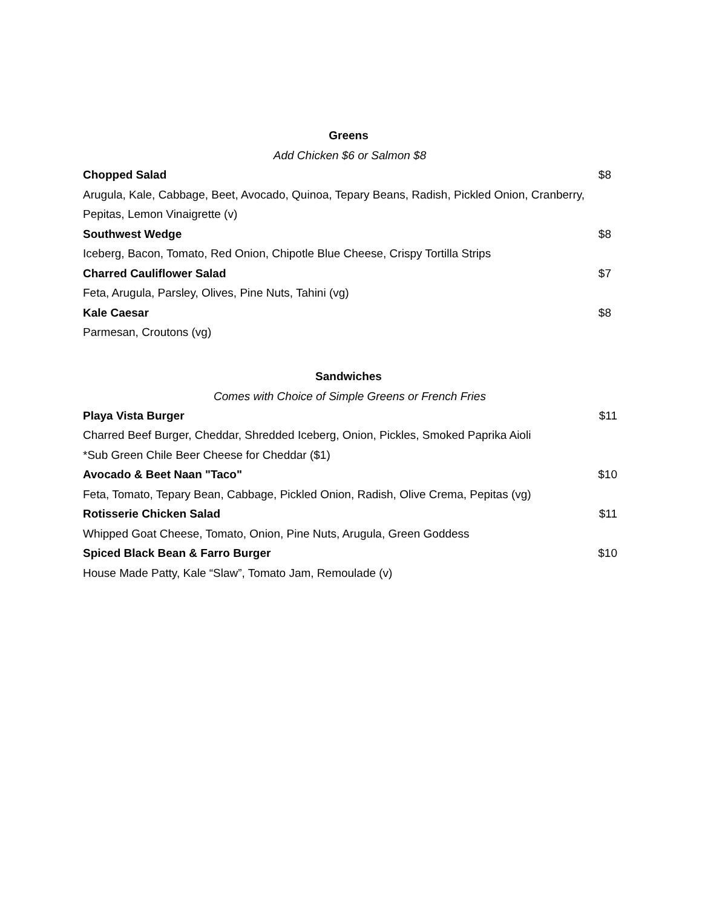Greens
Add Chicken $6 or Salmon $8
Chopped Salad $8
Arugula, Kale, Cabbage, Beet, Avocado, Quinoa, Tepary Beans, Radish, Pickled Onion, Cranberry,
Pepitas, Lemon Vinaigrette (v)
Southwest Wedge $8
Iceberg, Bacon, Tomato, Red Onion, Chipotle Blue Cheese, Crispy Tortilla Strips
Charred Cauliflower Salad $7
Feta, Arugula, Parsley, Olives, Pine Nuts, Tahini (vg)
Kale Caesar $8
Parmesan, Croutons (vg)
Sandwiches
Comes with Choice of Simple Greens or French Fries
Playa Vista Burger $11
Charred Beef Burger, Cheddar, Shredded Iceberg, Onion, Pickles, Smoked Paprika Aioli
*Sub Green Chile Beer Cheese for Cheddar ($1)
Avocado & Beet Naan "Taco" $10
Feta, Tomato, Tepary Bean, Cabbage, Pickled Onion, Radish, Olive Crema, Pepitas (vg)
Rotisserie Chicken Salad $11
Whipped Goat Cheese, Tomato, Onion, Pine Nuts, Arugula, Green Goddess
Spiced Black Bean & Farro Burger $10
House Made Patty, Kale “Slaw”, Tomato Jam, Remoulade (v)